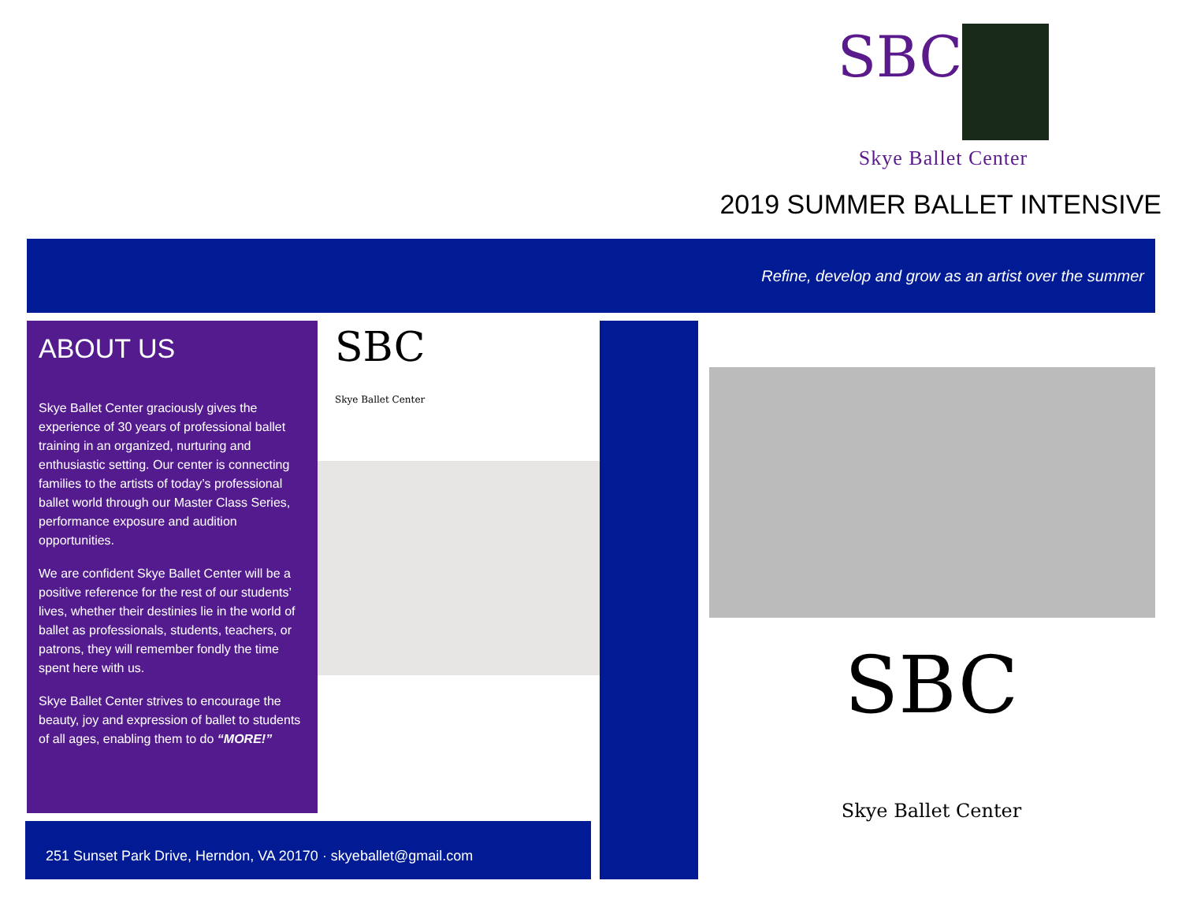SBC
Skye Ballet Center
2019 SUMMER BALLET INTENSIVE
Refine, develop and grow as an artist over the summer
ABOUT US
Skye Ballet Center graciously gives the experience of 30 years of professional ballet training in an organized, nurturing and enthusiastic setting. Our center is connecting families to the artists of today’s professional ballet world through our Master Class Series, performance exposure and audition opportunities.
We are confident Skye Ballet Center will be a positive reference for the rest of our students’ lives, whether their destinies lie in the world of ballet as professionals, students, teachers, or patrons, they will remember fondly the time spent here with us.
Skye Ballet Center strives to encourage the beauty, joy and expression of ballet to students of all ages, enabling them to do “MORE!”
SBC
Skye Ballet Center
SBC
Skye Ballet Center
251 Sunset Park Drive, Herndon, VA 20170 · skyeballet@gmail.com